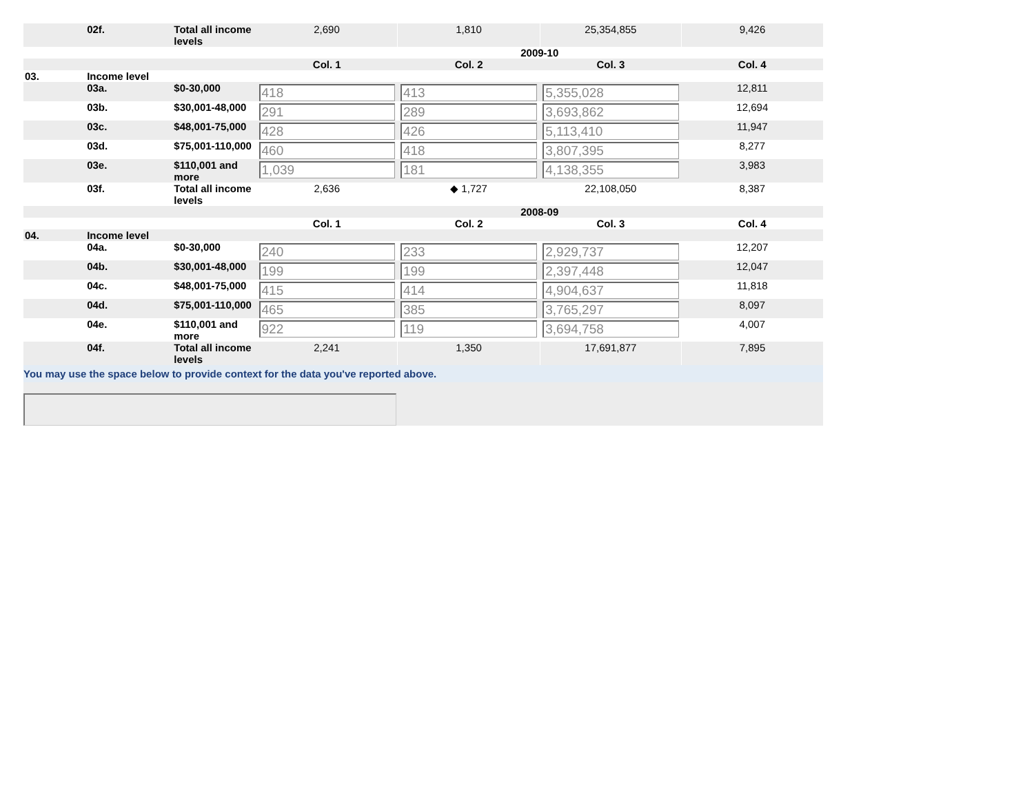| | 02f. | Total all income levels | 2,690 | 1,810 | 25,354,855 | 9,426 |
| | | | 2009-10 | | | |
| | | | Col. 1 | Col. 2 | Col. 3 | Col. 4 |
| 03. | Income level | | | | | |
| | 03a. | $0-30,000 | 418 | 413 | 5,355,028 | 12,811 |
| | 03b. | $30,001-48,000 | 291 | 289 | 3,693,862 | 12,694 |
| | 03c. | $48,001-75,000 | 428 | 426 | 5,113,410 | 11,947 |
| | 03d. | $75,001-110,000 | 460 | 418 | 3,807,395 | 8,277 |
| | 03e. | $110,001 and more | 1,039 | 181 | 4,138,355 | 3,983 |
| | 03f. | Total all income levels | 2,636 | ◆ 1,727 | 22,108,050 | 8,387 |
| | | | 2008-09 | | | |
| | | | Col. 1 | Col. 2 | Col. 3 | Col. 4 |
| 04. | Income level | | | | | |
| | 04a. | $0-30,000 | 240 | 233 | 2,929,737 | 12,207 |
| | 04b. | $30,001-48,000 | 199 | 199 | 2,397,448 | 12,047 |
| | 04c. | $48,001-75,000 | 415 | 414 | 4,904,637 | 11,818 |
| | 04d. | $75,001-110,000 | 465 | 385 | 3,765,297 | 8,097 |
| | 04e. | $110,001 and more | 922 | 119 | 3,694,758 | 4,007 |
| | 04f. | Total all income levels | 2,241 | 1,350 | 17,691,877 | 7,895 |
| You may use the space below to provide context for the data you've reported above. | | | | | | |